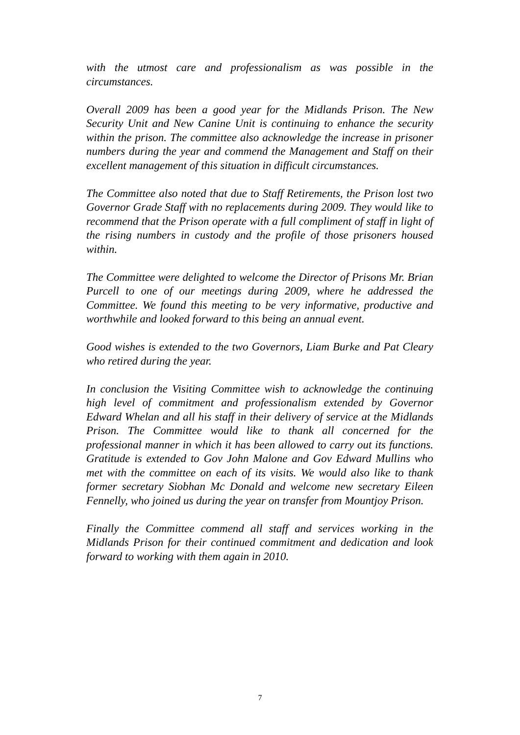with the utmost care and professionalism as was possible in the circumstances.
Overall 2009 has been a good year for the Midlands Prison. The New Security Unit and New Canine Unit is continuing to enhance the security within the prison. The committee also acknowledge the increase in prisoner numbers during the year and commend the Management and Staff on their excellent management of this situation in difficult circumstances.
The Committee also noted that due to Staff Retirements, the Prison lost two Governor Grade Staff with no replacements during 2009. They would like to recommend that the Prison operate with a full compliment of staff in light of the rising numbers in custody and the profile of those prisoners housed within.
The Committee were delighted to welcome the Director of Prisons Mr. Brian Purcell to one of our meetings during 2009, where he addressed the Committee. We found this meeting to be very informative, productive and worthwhile and looked forward to this being an annual event.
Good wishes is extended to the two Governors, Liam Burke and Pat Cleary who retired during the year.
In conclusion the Visiting Committee wish to acknowledge the continuing high level of commitment and professionalism extended by Governor Edward Whelan and all his staff in their delivery of service at the Midlands Prison. The Committee would like to thank all concerned for the professional manner in which it has been allowed to carry out its functions. Gratitude is extended to Gov John Malone and Gov Edward Mullins who met with the committee on each of its visits. We would also like to thank former secretary Siobhan Mc Donald and welcome new secretary Eileen Fennelly, who joined us during the year on transfer from Mountjoy Prison.
Finally the Committee commend all staff and services working in the Midlands Prison for their continued commitment and dedication and look forward to working with them again in 2010.
7